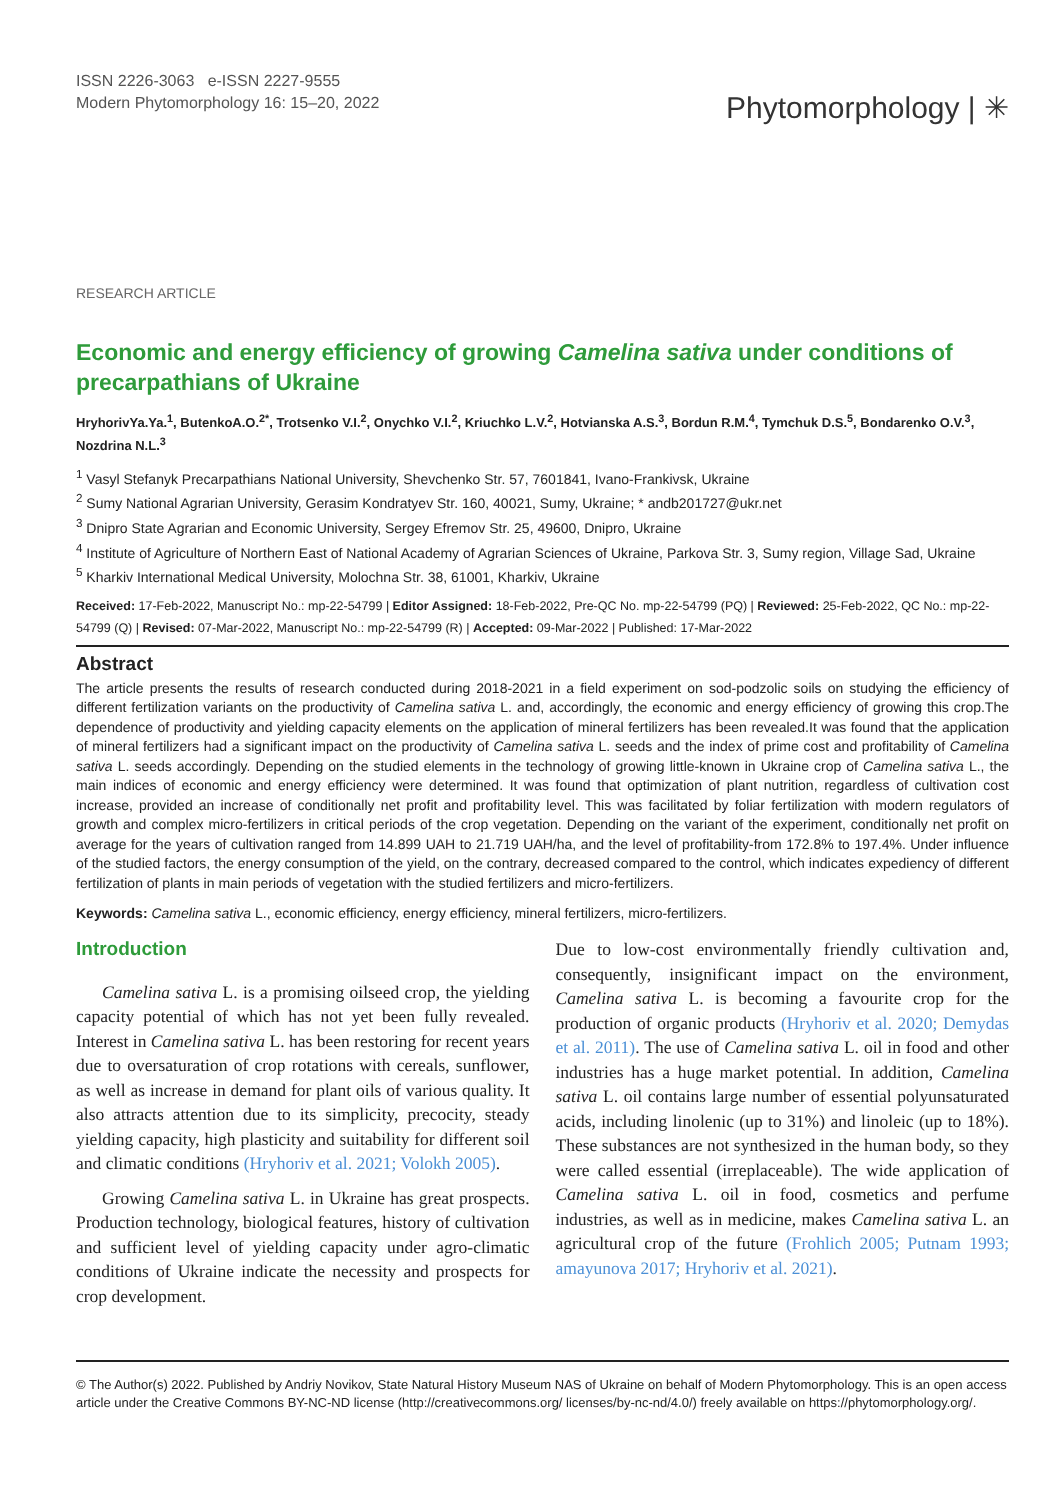ISSN 2226-3063 e-ISSN 2227-9555
Modern Phytomorphology 16: 15–20, 2022
Phytomorphology | ✳
RESEARCH ARTICLE
Economic and energy efficiency of growing Camelina sativa under conditions of precarpathians of Ukraine
HryhorivYa.Ya.<sup>1</sup>, ButenkoA.O.<sup>2*</sup>, Trotsenko V.I.<sup>2</sup>, Onychko V.I.<sup>2</sup>, Kriuchko L.V.<sup>2</sup>, Hotvianska A.S.<sup>3</sup>, Bordun R.M.<sup>4</sup>, Tymchuk D.S.<sup>5</sup>, Bondarenko O.V.<sup>3</sup>, Nozdrina N.L.<sup>3</sup>
<sup>1</sup> Vasyl Stefanyk Precarpathians National University, Shevchenko Str. 57, 7601841, Ivano-Frankivsk, Ukraine
<sup>2</sup> Sumy National Agrarian University, Gerasim Kondratyev Str. 160, 40021, Sumy, Ukraine; * andb201727@ukr.net
<sup>3</sup> Dnipro State Agrarian and Economic University, Sergey Efremov Str. 25, 49600, Dnipro, Ukraine
<sup>4</sup> Institute of Agriculture of Northern East of National Academy of Agrarian Sciences of Ukraine, Parkova Str. 3, Sumy region, Village Sad, Ukraine
<sup>5</sup> Kharkiv International Medical University, Molochna Str. 38, 61001, Kharkiv, Ukraine
Received: 17-Feb-2022, Manuscript No.: mp-22-54799 | Editor Assigned: 18-Feb-2022, Pre-QC No. mp-22-54799 (PQ) | Reviewed: 25-Feb-2022, QC No.: mp-22-54799 (Q) | Revised: 07-Mar-2022, Manuscript No.: mp-22-54799 (R) | Accepted: 09-Mar-2022 | Published: 17-Mar-2022
Abstract
The article presents the results of research conducted during 2018-2021 in a field experiment on sod-podzolic soils on studying the efficiency of different fertilization variants on the productivity of Camelina sativa L. and, accordingly, the economic and energy efficiency of growing this crop.The dependence of productivity and yielding capacity elements on the application of mineral fertilizers has been revealed.It was found that the application of mineral fertilizers had a significant impact on the productivity of Camelina sativa L. seeds and the index of prime cost and profitability of Camelina sativa L. seeds accordingly. Depending on the studied elements in the technology of growing little-known in Ukraine crop of Camelina sativa L., the main indices of economic and energy efficiency were determined. It was found that optimization of plant nutrition, regardless of cultivation cost increase, provided an increase of conditionally net profit and profitability level. This was facilitated by foliar fertilization with modern regulators of growth and complex micro-fertilizers in critical periods of the crop vegetation. Depending on the variant of the experiment, conditionally net profit on average for the years of cultivation ranged from 14.899 UAH to 21.719 UAH/ha, and the level of profitability-from 172.8% to 197.4%. Under influence of the studied factors, the energy consumption of the yield, on the contrary, decreased compared to the control, which indicates expediency of different fertilization of plants in main periods of vegetation with the studied fertilizers and micro-fertilizers.
Keywords: Camelina sativa L., economic efficiency, energy efficiency, mineral fertilizers, micro-fertilizers.
Introduction
Camelina sativa L. is a promising oilseed crop, the yielding capacity potential of which has not yet been fully revealed. Interest in Camelina sativa L. has been restoring for recent years due to oversaturation of crop rotations with cereals, sunflower, as well as increase in demand for plant oils of various quality. It also attracts attention due to its simplicity, precocity, steady yielding capacity, high plasticity and suitability for different soil and climatic conditions (Hryhoriv et al. 2021; Volokh 2005).
Growing Camelina sativa L. in Ukraine has great prospects. Production technology, biological features, history of cultivation and sufficient level of yielding capacity under agro-climatic conditions of Ukraine indicate the necessity and prospects for crop development.
Due to low-cost environmentally friendly cultivation and, consequently, insignificant impact on the environment, Camelina sativa L. is becoming a favourite crop for the production of organic products (Hryhoriv et al. 2020; Demydas et al. 2011). The use of Camelina sativa L. oil in food and other industries has a huge market potential. In addition, Camelina sativa L. oil contains large number of essential polyunsaturated acids, including linolenic (up to 31%) and linoleic (up to 18%). These substances are not synthesized in the human body, so they were called essential (irreplaceable). The wide application of Camelina sativa L. oil in food, cosmetics and perfume industries, as well as in medicine, makes Camelina sativa L. an agricultural crop of the future (Frohlich 2005; Putnam 1993; amayunova 2017; Hryhoriv et al. 2021).
© The Author(s) 2022. Published by Andriy Novikov, State Natural History Museum NAS of Ukraine on behalf of Modern Phytomorphology. This is an open access article under the Creative Commons BY-NC-ND license (http://creativecommons.org/ licenses/by-nc-nd/4.0/) freely available on https://phytomorphology.org/.